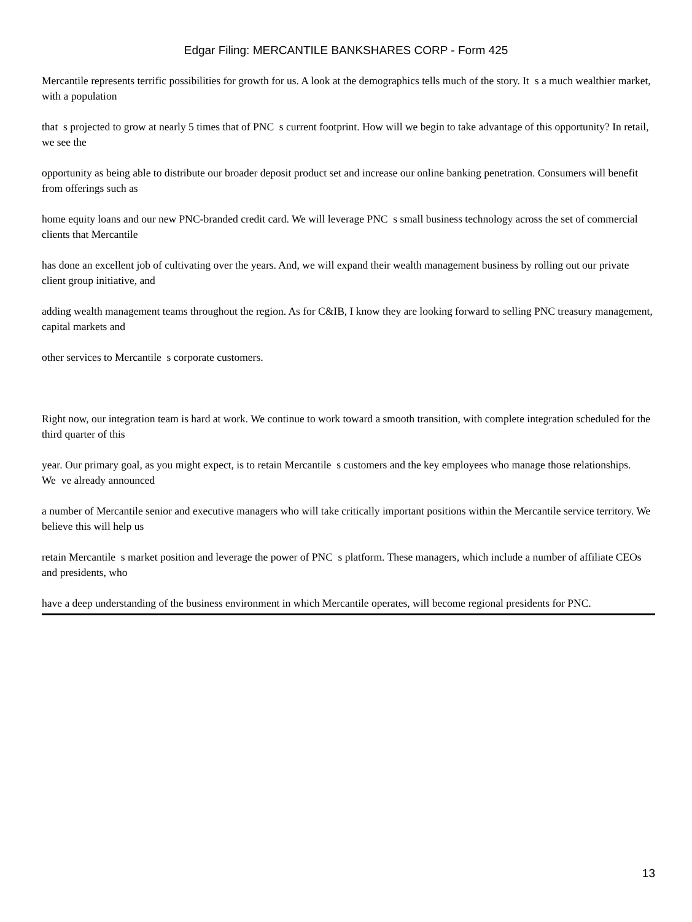Edgar Filing: MERCANTILE BANKSHARES CORP - Form 425
Mercantile represents terrific possibilities for growth for us. A look at the demographics tells much of the story. It s a much wealthier market, with a population
that s projected to grow at nearly 5 times that of PNC s current footprint. How will we begin to take advantage of this opportunity? In retail, we see the
opportunity as being able to distribute our broader deposit product set and increase our online banking penetration. Consumers will benefit from offerings such as
home equity loans and our new PNC-branded credit card. We will leverage PNC s small business technology across the set of commercial clients that Mercantile
has done an excellent job of cultivating over the years. And, we will expand their wealth management business by rolling out our private client group initiative, and
adding wealth management teams throughout the region. As for C&IB, I know they are looking forward to selling PNC treasury management, capital markets and
other services to Mercantile s corporate customers.
Right now, our integration team is hard at work. We continue to work toward a smooth transition, with complete integration scheduled for the third quarter of this
year. Our primary goal, as you might expect, is to retain Mercantile s customers and the key employees who manage those relationships. We ve already announced
a number of Mercantile senior and executive managers who will take critically important positions within the Mercantile service territory. We believe this will help us
retain Mercantile s market position and leverage the power of PNC s platform. These managers, which include a number of affiliate CEOs and presidents, who
have a deep understanding of the business environment in which Mercantile operates, will become regional presidents for PNC.
13